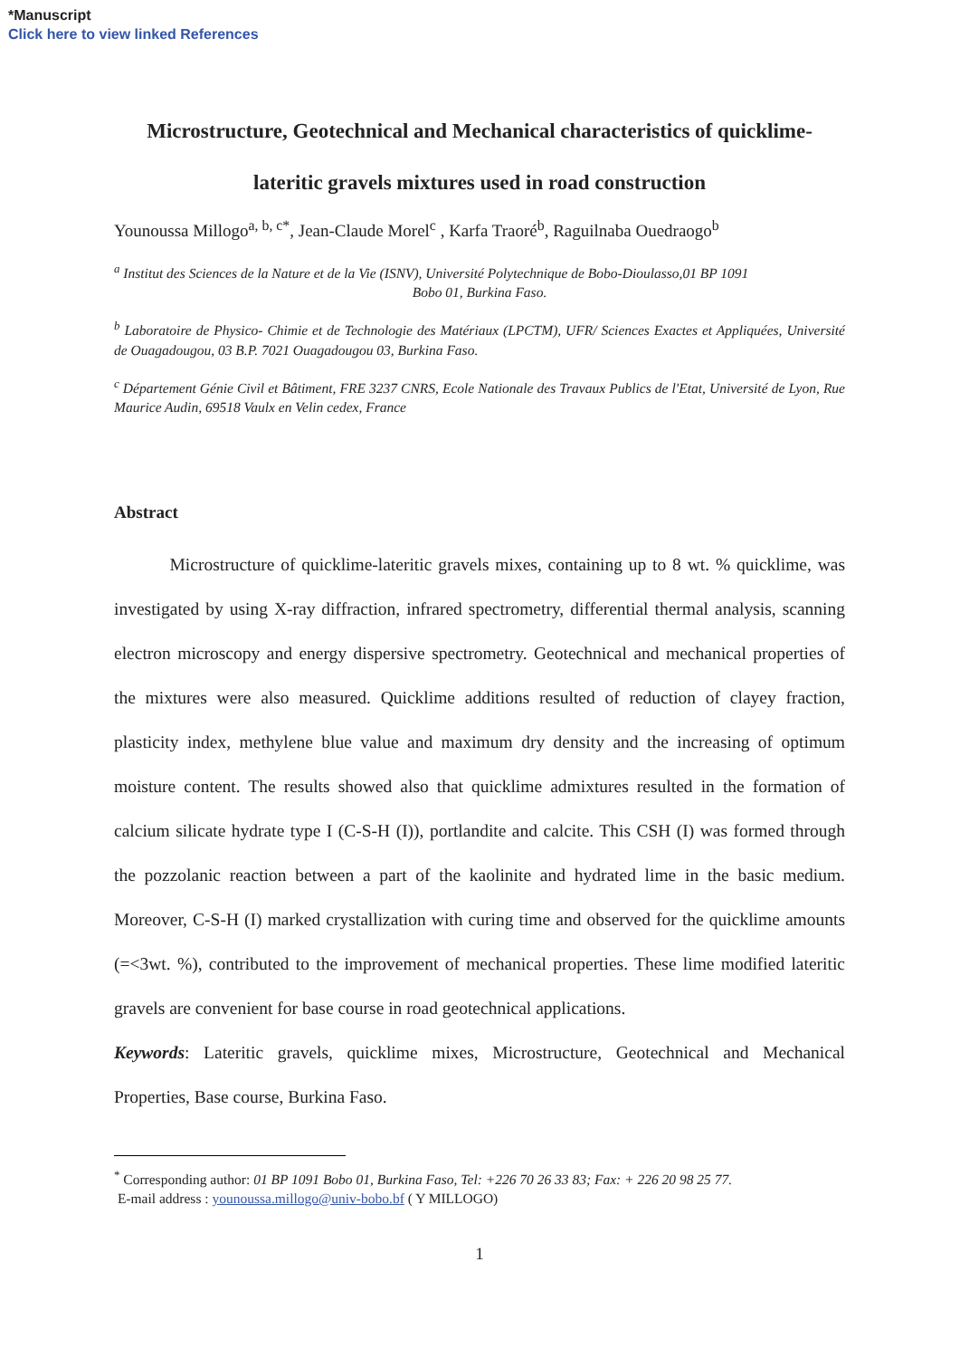*Manuscript
Click here to view linked References
Microstructure, Geotechnical and Mechanical characteristics of quicklime-
lateritic gravels mixtures used in road construction
Younoussa Millogo<sup>a, b, c*</sup>, Jean-Claude Morel<sup>c</sup> , Karfa Traoré<sup>b</sup>, Raguilnaba Ouedraogo<sup>b</sup>
<sup>a</sup> Institut des Sciences de la Nature et de la Vie (ISNV), Université Polytechnique de Bobo-Dioulasso,01 BP 1091
Bobo 01, Burkina Faso.
<sup>b</sup> Laboratoire de Physico- Chimie et de Technologie des Matériaux (LPCTM), UFR/ Sciences Exactes et Appliquées, Université de Ouagadougou, 03 B.P. 7021 Ouagadougou 03, Burkina Faso.
<sup>c</sup> Département Génie Civil et Bâtiment, FRE 3237 CNRS, Ecole Nationale des Travaux Publics de l'Etat, Université de Lyon, Rue Maurice Audin, 69518 Vaulx en Velin cedex, France
Abstract
Microstructure of quicklime-lateritic gravels mixes, containing up to 8 wt. % quicklime, was investigated by using X-ray diffraction, infrared spectrometry, differential thermal analysis, scanning electron microscopy and energy dispersive spectrometry. Geotechnical and mechanical properties of the mixtures were also measured. Quicklime additions resulted of reduction of clayey fraction, plasticity index, methylene blue value and maximum dry density and the increasing of optimum moisture content. The results showed also that quicklime admixtures resulted in the formation of calcium silicate hydrate type I (C-S-H (I)), portlandite and calcite. This CSH (I) was formed through the pozzolanic reaction between a part of the kaolinite and hydrated lime in the basic medium. Moreover, C-S-H (I) marked crystallization with curing time and observed for the quicklime amounts (=<3wt. %), contributed to the improvement of mechanical properties. These lime modified lateritic gravels are convenient for base course in road geotechnical applications.
Keywords: Lateritic gravels, quicklime mixes, Microstructure, Geotechnical and Mechanical Properties, Base course, Burkina Faso.
<sup>*</sup> Corresponding author: 01 BP 1091 Bobo 01, Burkina Faso, Tel: +226 70 26 33 83; Fax: + 226 20 98 25 77.
E-mail address : younoussa.millogo@univ-bobo.bf ( Y MILLOGO)
1